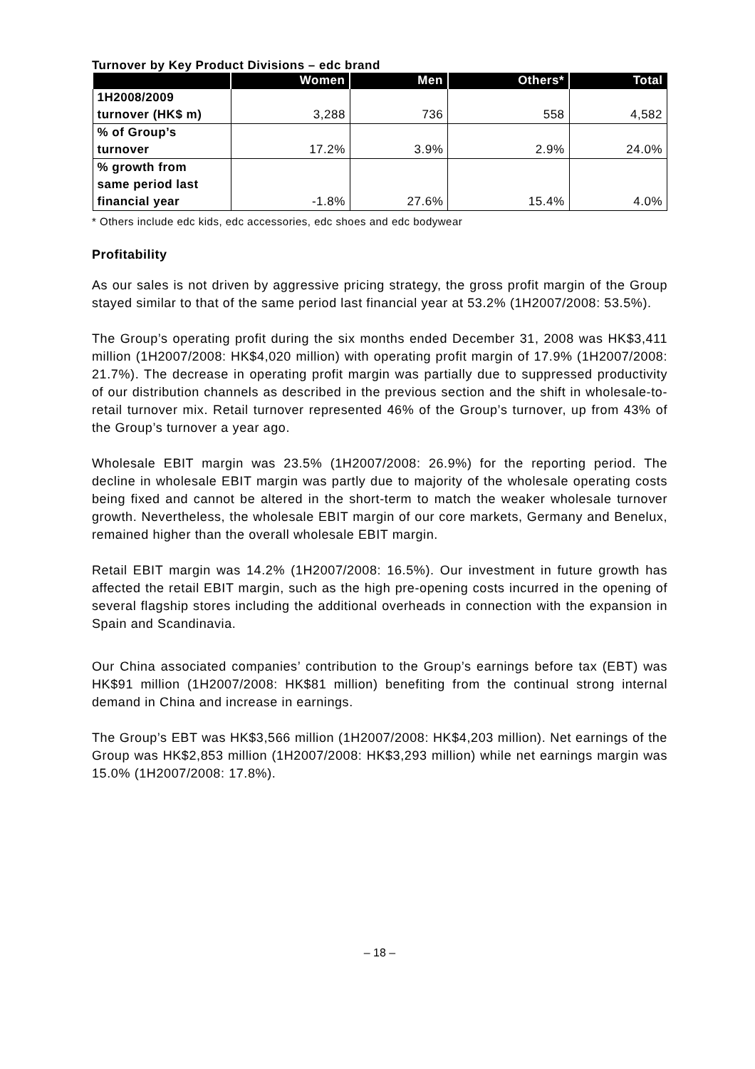Turnover by Key Product Divisions – edc brand
| | Women | Men | Others* | Total |
| --- | --- | --- | --- | --- |
| 1H2008/2009 turnover (HK$ m) | 3,288 | 736 | 558 | 4,582 |
| % of Group’s turnover | 17.2% | 3.9% | 2.9% | 24.0% |
| % growth from same period last financial year | -1.8% | 27.6% | 15.4% | 4.0% |
* Others include edc kids, edc accessories, edc shoes and edc bodywear
Profitability
As our sales is not driven by aggressive pricing strategy, the gross profit margin of the Group stayed similar to that of the same period last financial year at 53.2% (1H2007/2008: 53.5%).
The Group’s operating profit during the six months ended December 31, 2008 was HK$3,411 million (1H2007/2008: HK$4,020 million) with operating profit margin of 17.9% (1H2007/2008: 21.7%). The decrease in operating profit margin was partially due to suppressed productivity of our distribution channels as described in the previous section and the shift in wholesale-to-retail turnover mix. Retail turnover represented 46% of the Group’s turnover, up from 43% of the Group’s turnover a year ago.
Wholesale EBIT margin was 23.5% (1H2007/2008: 26.9%) for the reporting period. The decline in wholesale EBIT margin was partly due to majority of the wholesale operating costs being fixed and cannot be altered in the short-term to match the weaker wholesale turnover growth. Nevertheless, the wholesale EBIT margin of our core markets, Germany and Benelux, remained higher than the overall wholesale EBIT margin.
Retail EBIT margin was 14.2% (1H2007/2008: 16.5%). Our investment in future growth has affected the retail EBIT margin, such as the high pre-opening costs incurred in the opening of several flagship stores including the additional overheads in connection with the expansion in Spain and Scandinavia.
Our China associated companies’ contribution to the Group’s earnings before tax (EBT) was HK$91 million (1H2007/2008: HK$81 million) benefiting from the continual strong internal demand in China and increase in earnings.
The Group’s EBT was HK$3,566 million (1H2007/2008: HK$4,203 million). Net earnings of the Group was HK$2,853 million (1H2007/2008: HK$3,293 million) while net earnings margin was 15.0% (1H2007/2008: 17.8%).
– 18 –